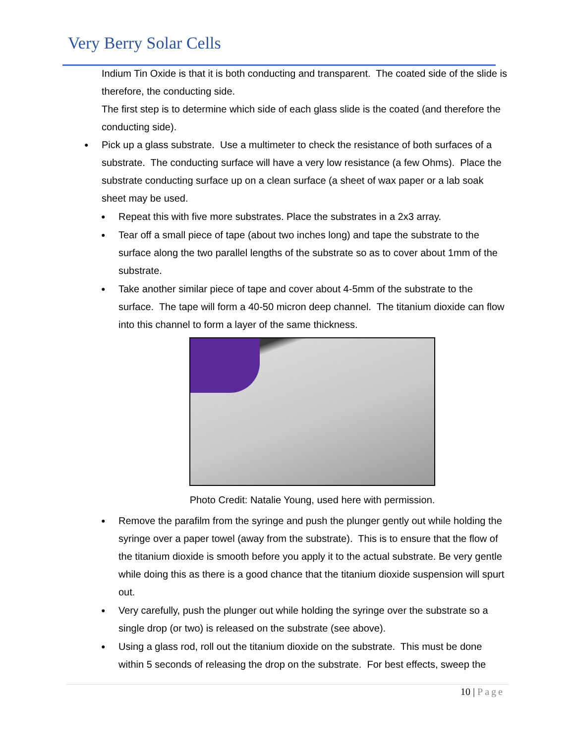Very Berry Solar Cells
Indium Tin Oxide is that it is both conducting and transparent. The coated side of the slide is therefore, the conducting side.
The first step is to determine which side of each glass slide is the coated (and therefore the conducting side).
● Pick up a glass substrate. Use a multimeter to check the resistance of both surfaces of a substrate. The conducting surface will have a very low resistance (a few Ohms). Place the substrate conducting surface up on a clean surface (a sheet of wax paper or a lab soak sheet may be used.
● Repeat this with five more substrates. Place the substrates in a 2x3 array.
● Tear off a small piece of tape (about two inches long) and tape the substrate to the surface along the two parallel lengths of the substrate so as to cover about 1mm of the substrate.
● Take another similar piece of tape and cover about 4-5mm of the substrate to the surface. The tape will form a 40-50 micron deep channel. The titanium dioxide can flow into this channel to form a layer of the same thickness.
Photo Credit: Natalie Young, used here with permission.
● Remove the parafilm from the syringe and push the plunger gently out while holding the syringe over a paper towel (away from the substrate). This is to ensure that the flow of the titanium dioxide is smooth before you apply it to the actual substrate. Be very gentle while doing this as there is a good chance that the titanium dioxide suspension will spurt out.
● Very carefully, push the plunger out while holding the syringe over the substrate so a single drop (or two) is released on the substrate (see above).
● Using a glass rod, roll out the titanium dioxide on the substrate. This must be done within 5 seconds of releasing the drop on the substrate. For best effects, sweep the
10 | Page